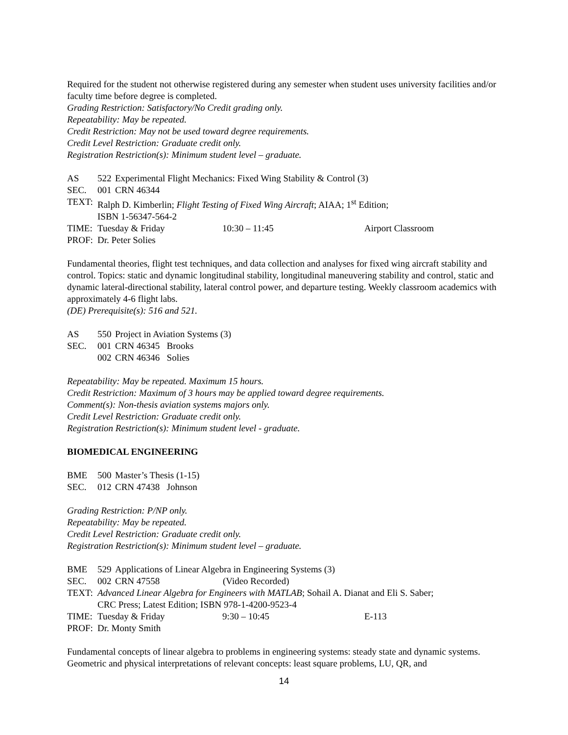Required for the student not otherwise registered during any semester when student uses university facilities and/or faculty time before degree is completed.
Grading Restriction: Satisfactory/No Credit grading only.
Repeatability: May be repeated.
Credit Restriction: May not be used toward degree requirements.
Credit Level Restriction: Graduate credit only.
Registration Restriction(s): Minimum student level – graduate.
AS 522 Experimental Flight Mechanics: Fixed Wing Stability & Control (3)
SEC. 001 CRN 46344
TEXT: Ralph D. Kimberlin; Flight Testing of Fixed Wing Aircraft; AIAA; 1<sup>st</sup> Edition;
ISBN 1-56347-564-2
TIME: Tuesday & Friday 10:30 – 11:45 Airport Classroom
PROF: Dr. Peter Solies
Fundamental theories, flight test techniques, and data collection and analyses for fixed wing aircraft stability and control. Topics: static and dynamic longitudinal stability, longitudinal maneuvering stability and control, static and dynamic lateral-directional stability, lateral control power, and departure testing. Weekly classroom academics with approximately 4-6 flight labs.
(DE) Prerequisite(s): 516 and 521.
AS 550 Project in Aviation Systems (3)
SEC. 001 CRN 46345 Brooks
002 CRN 46346 Solies
Repeatability: May be repeated. Maximum 15 hours.
Credit Restriction: Maximum of 3 hours may be applied toward degree requirements.
Comment(s): Non-thesis aviation systems majors only.
Credit Level Restriction: Graduate credit only.
Registration Restriction(s): Minimum student level - graduate.
BIOMEDICAL ENGINEERING
BME 500 Master’s Thesis (1-15)
SEC. 012 CRN 47438 Johnson
Grading Restriction: P/NP only.
Repeatability: May be repeated.
Credit Level Restriction: Graduate credit only.
Registration Restriction(s): Minimum student level – graduate.
BME 529 Applications of Linear Algebra in Engineering Systems (3)
SEC. 002 CRN 47558 (Video Recorded)
TEXT: Advanced Linear Algebra for Engineers with MATLAB; Sohail A. Dianat and Eli S. Saber;
CRC Press; Latest Edition; ISBN 978-1-4200-9523-4
TIME: Tuesday & Friday 9:30 – 10:45 E-113
PROF: Dr. Monty Smith
Fundamental concepts of linear algebra to problems in engineering systems: steady state and dynamic systems. Geometric and physical interpretations of relevant concepts: least square problems, LU, QR, and
14